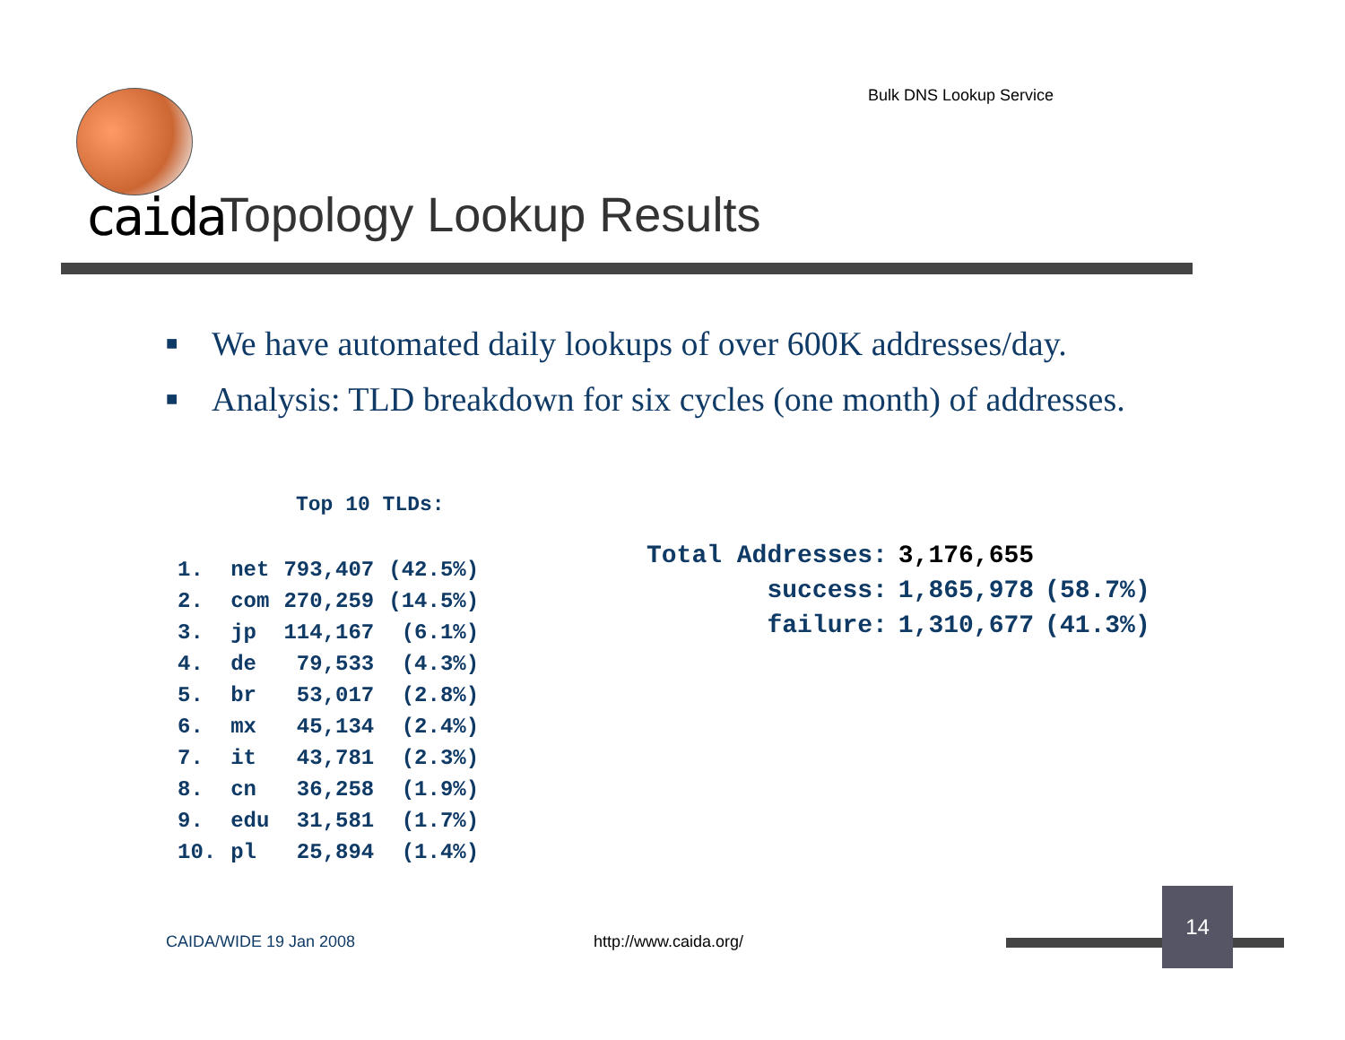Bulk DNS Lookup Service
caida Topology Lookup Results
■ We have automated daily lookups of over 600K addresses/day.
■ Analysis: TLD breakdown for six cycles (one month) of addresses.
Top 10 TLDs:
| 1. | net | 793,407 | (42.5%) |
| 2. | com | 270,259 | (14.5%) |
| 3. | jp | 114,167 | (6.1%) |
| 4. | de | 79,533 | (4.3%) |
| 5. | br | 53,017 | (2.8%) |
| 6. | mx | 45,134 | (2.4%) |
| 7. | it | 43,781 | (2.3%) |
| 8. | cn | 36,258 | (1.9%) |
| 9. | edu | 31,581 | (1.7%) |
| 10. | pl | 25,894 | (1.4%) |
| Total Addresses: | 3,176,655 | |
| success: | 1,865,978 | (58.7%) |
| failure: | 1,310,677 | (41.3%) |
CAIDA/WIDE 19 Jan 2008 http://www.caida.org/
14